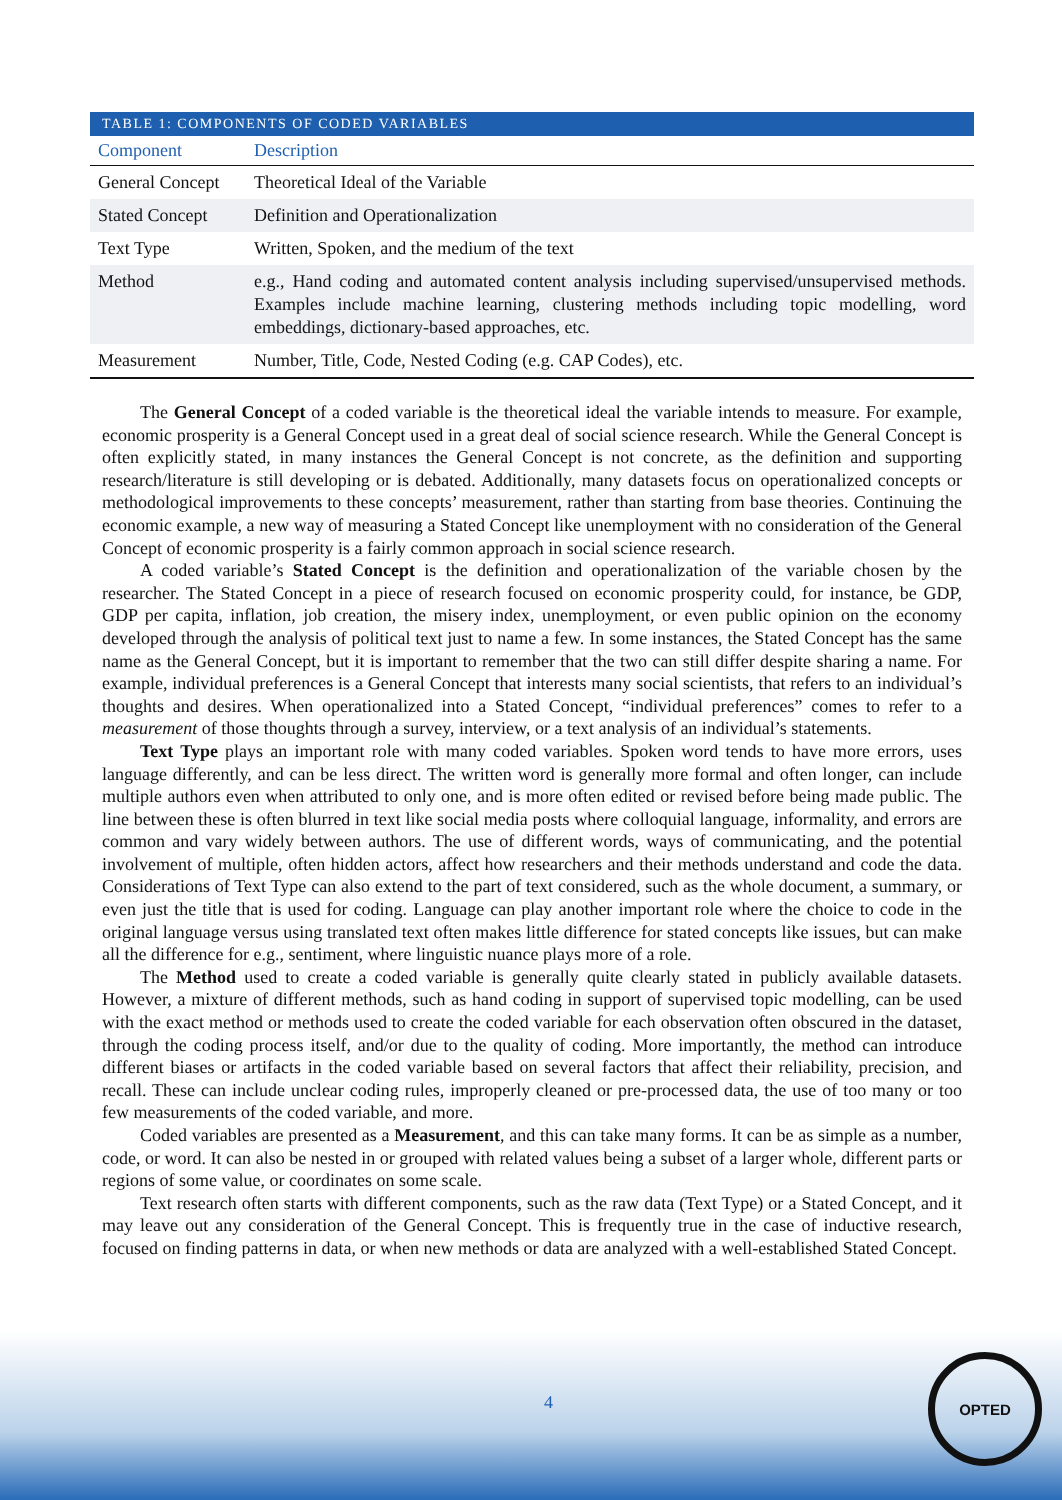TABLE 1: COMPONENTS OF CODED VARIABLES
| Component | Description |
| --- | --- |
| General Concept | Theoretical Ideal of the Variable |
| Stated Concept | Definition and Operationalization |
| Text Type | Written, Spoken, and the medium of the text |
| Method | e.g., Hand coding and automated content analysis including supervised/unsupervised methods. Examples include machine learning, clustering methods including topic modelling, word embeddings, dictionary-based approaches, etc. |
| Measurement | Number, Title, Code, Nested Coding (e.g. CAP Codes), etc. |
The General Concept of a coded variable is the theoretical ideal the variable intends to measure. For example, economic prosperity is a General Concept used in a great deal of social science research. While the General Concept is often explicitly stated, in many instances the General Concept is not concrete, as the definition and supporting research/literature is still developing or is debated. Additionally, many datasets focus on operationalized concepts or methodological improvements to these concepts’ measurement, rather than starting from base theories. Continuing the economic example, a new way of measuring a Stated Concept like unemployment with no consideration of the General Concept of economic prosperity is a fairly common approach in social science research.
A coded variable’s Stated Concept is the definition and operationalization of the variable chosen by the researcher. The Stated Concept in a piece of research focused on economic prosperity could, for instance, be GDP, GDP per capita, inflation, job creation, the misery index, unemployment, or even public opinion on the economy developed through the analysis of political text just to name a few. In some instances, the Stated Concept has the same name as the General Concept, but it is important to remember that the two can still differ despite sharing a name. For example, individual preferences is a General Concept that interests many social scientists, that refers to an individual’s thoughts and desires. When operationalized into a Stated Concept, “individual preferences” comes to refer to a measurement of those thoughts through a survey, interview, or a text analysis of an individual’s statements.
Text Type plays an important role with many coded variables. Spoken word tends to have more errors, uses language differently, and can be less direct. The written word is generally more formal and often longer, can include multiple authors even when attributed to only one, and is more often edited or revised before being made public. The line between these is often blurred in text like social media posts where colloquial language, informality, and errors are common and vary widely between authors. The use of different words, ways of communicating, and the potential involvement of multiple, often hidden actors, affect how researchers and their methods understand and code the data. Considerations of Text Type can also extend to the part of text considered, such as the whole document, a summary, or even just the title that is used for coding. Language can play another important role where the choice to code in the original language versus using translated text often makes little difference for stated concepts like issues, but can make all the difference for e.g., sentiment, where linguistic nuance plays more of a role.
The Method used to create a coded variable is generally quite clearly stated in publicly available datasets. However, a mixture of different methods, such as hand coding in support of supervised topic modelling, can be used with the exact method or methods used to create the coded variable for each observation often obscured in the dataset, through the coding process itself, and/or due to the quality of coding. More importantly, the method can introduce different biases or artifacts in the coded variable based on several factors that affect their reliability, precision, and recall. These can include unclear coding rules, improperly cleaned or pre-processed data, the use of too many or too few measurements of the coded variable, and more.
Coded variables are presented as a Measurement, and this can take many forms. It can be as simple as a number, code, or word. It can also be nested in or grouped with related values being a subset of a larger whole, different parts or regions of some value, or coordinates on some scale.
Text research often starts with different components, such as the raw data (Text Type) or a Stated Concept, and it may leave out any consideration of the General Concept. This is frequently true in the case of inductive research, focused on finding patterns in data, or when new methods or data are analyzed with a well-established Stated Concept.
4
OPTED